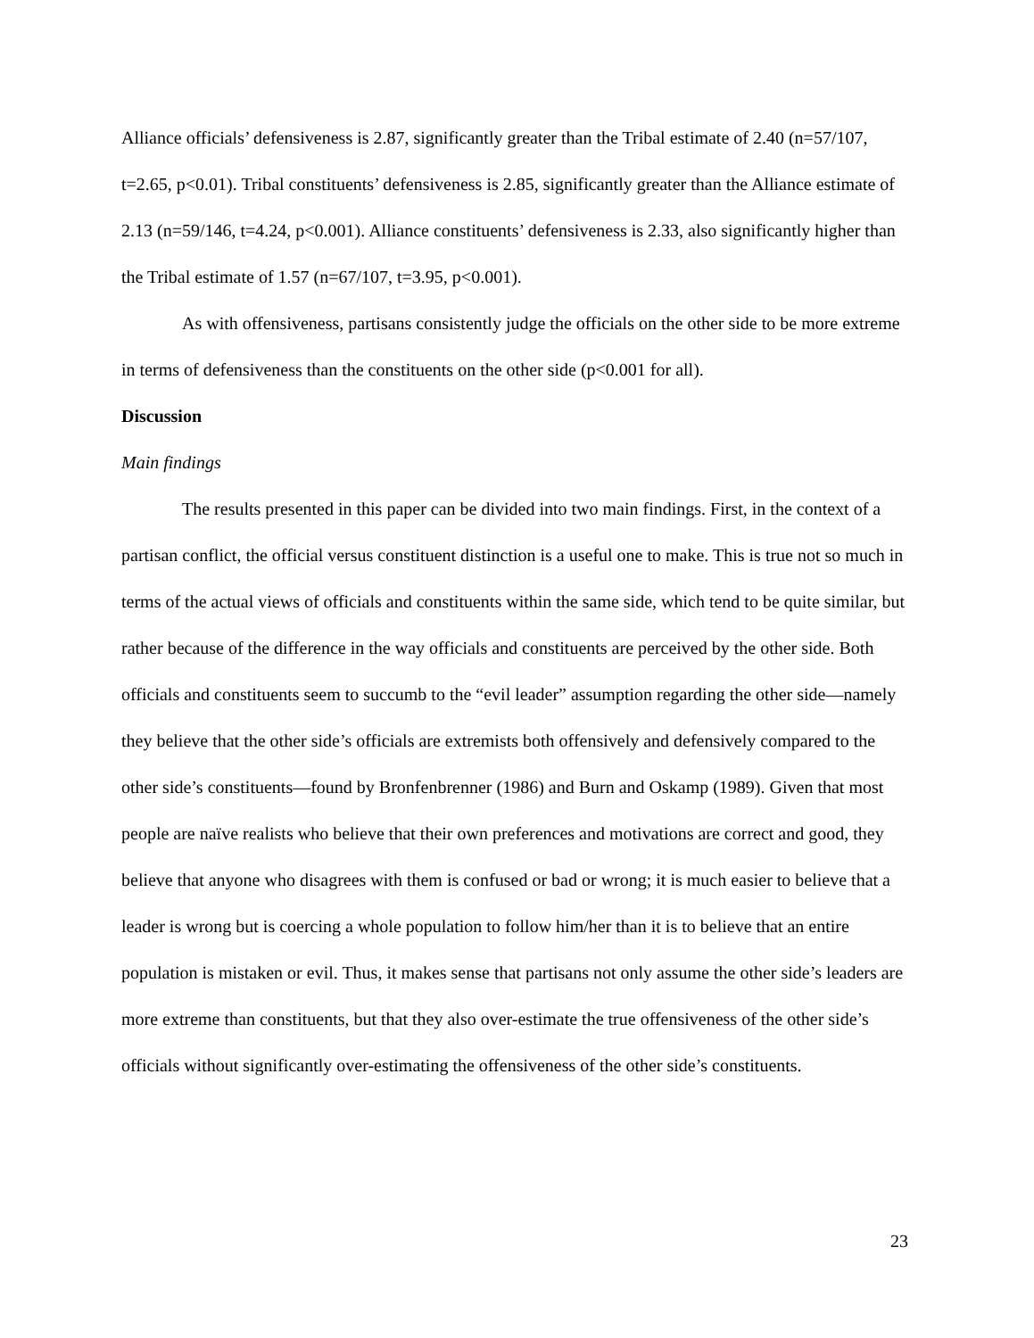Alliance officials’ defensiveness is 2.87, significantly greater than the Tribal estimate of 2.40 (n=57/107, t=2.65, p<0.01). Tribal constituents’ defensiveness is 2.85, significantly greater than the Alliance estimate of 2.13 (n=59/146, t=4.24, p<0.001). Alliance constituents’ defensiveness is 2.33, also significantly higher than the Tribal estimate of 1.57 (n=67/107, t=3.95, p<0.001).
As with offensiveness, partisans consistently judge the officials on the other side to be more extreme in terms of defensiveness than the constituents on the other side (p<0.001 for all).
Discussion
Main findings
The results presented in this paper can be divided into two main findings. First, in the context of a partisan conflict, the official versus constituent distinction is a useful one to make. This is true not so much in terms of the actual views of officials and constituents within the same side, which tend to be quite similar, but rather because of the difference in the way officials and constituents are perceived by the other side. Both officials and constituents seem to succumb to the “evil leader” assumption regarding the other side—namely they believe that the other side’s officials are extremists both offensively and defensively compared to the other side’s constituents—found by Bronfenbrenner (1986) and Burn and Oskamp (1989). Given that most people are naïve realists who believe that their own preferences and motivations are correct and good, they believe that anyone who disagrees with them is confused or bad or wrong; it is much easier to believe that a leader is wrong but is coercing a whole population to follow him/her than it is to believe that an entire population is mistaken or evil. Thus, it makes sense that partisans not only assume the other side’s leaders are more extreme than constituents, but that they also over-estimate the true offensiveness of the other side’s officials without significantly over-estimating the offensiveness of the other side’s constituents.
23